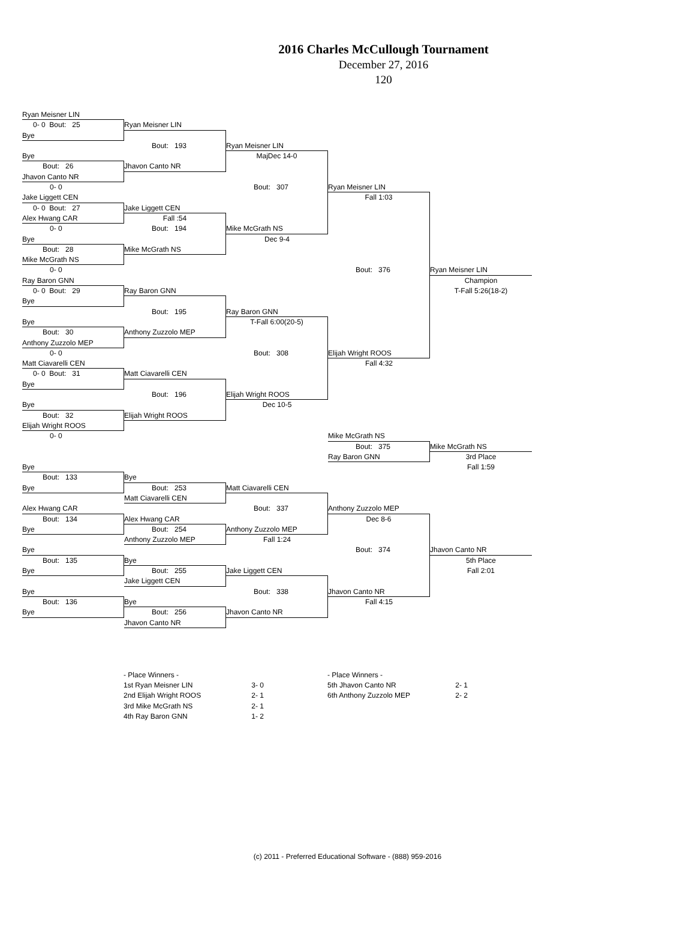2016 Charles McCullough Tournament
December 27, 2016
120
Ryan Meisner LIN
0- 0 Bout: 25 Ryan Meisner LIN
Bye
Bout: 193 Ryan Meisner LIN
Bye MajDec 14-0
Bout: 26 Jhavon Canto NR
Jhavon Canto NR
0- 0 Bout: 307 Ryan Meisner LIN
Jake Liggett CEN Fall 1:03
0- 0 Bout: 27 Jake Liggett CEN
Alex Hwang CAR Fall :54
0- 0 Bout: 194 Mike McGrath NS
Bye Dec 9-4
Bout: 28 Mike McGrath NS
Mike McGrath NS
0- 0 Bout: 376 Ryan Meisner LIN
Ray Baron GNN Champion
0- 0 Bout: 29 Ray Baron GNN T-Fall 5:26(18-2)
Bye
Bout: 195 Ray Baron GNN
Bye T-Fall 6:00(20-5)
Bout: 30 Anthony Zuzzolo MEP
Anthony Zuzzolo MEP
0- 0 Bout: 308 Elijah Wright ROOS
Matt Ciavarelli CEN Fall 4:32
0- 0 Bout: 31 Matt Ciavarelli CEN
Bye
Bout: 196 Elijah Wright ROOS
Bye Dec 10-5
Bout: 32 Elijah Wright ROOS
Elijah Wright ROOS
0- 0 Mike McGrath NS
Bout: 375 Mike McGrath NS
Ray Baron GNN 3rd Place
Bye Fall 1:59
Bout: 133 Bye
Bye Bout: 253 Matt Ciavarelli CEN
Matt Ciavarelli CEN
Alex Hwang CAR Bout: 337 Anthony Zuzzolo MEP
Bout: 134 Alex Hwang CAR Dec 8-6
Bye Bout: 254 Anthony Zuzzolo MEP
Anthony Zuzzolo MEP Fall 1:24
Bye Bout: 374 Jhavon Canto NR
Bout: 135 Bye 5th Place
Bye Bout: 255 Jake Liggett CEN Fall 2:01
Jake Liggett CEN
Bye Bout: 338 Jhavon Canto NR
Bout: 136 Bye Fall 4:15
Bye Bout: 256 Jhavon Canto NR
Jhavon Canto NR
- Place Winners -
1st Ryan Meisner LIN 3- 0
2nd Elijah Wright ROOS 2- 1
3rd Mike McGrath NS 2- 1
4th Ray Baron GNN 1- 2
- Place Winners -
5th Jhavon Canto NR 2- 1
6th Anthony Zuzzolo MEP 2- 2
(c) 2011 - Preferred Educational Software - (888) 959-2016